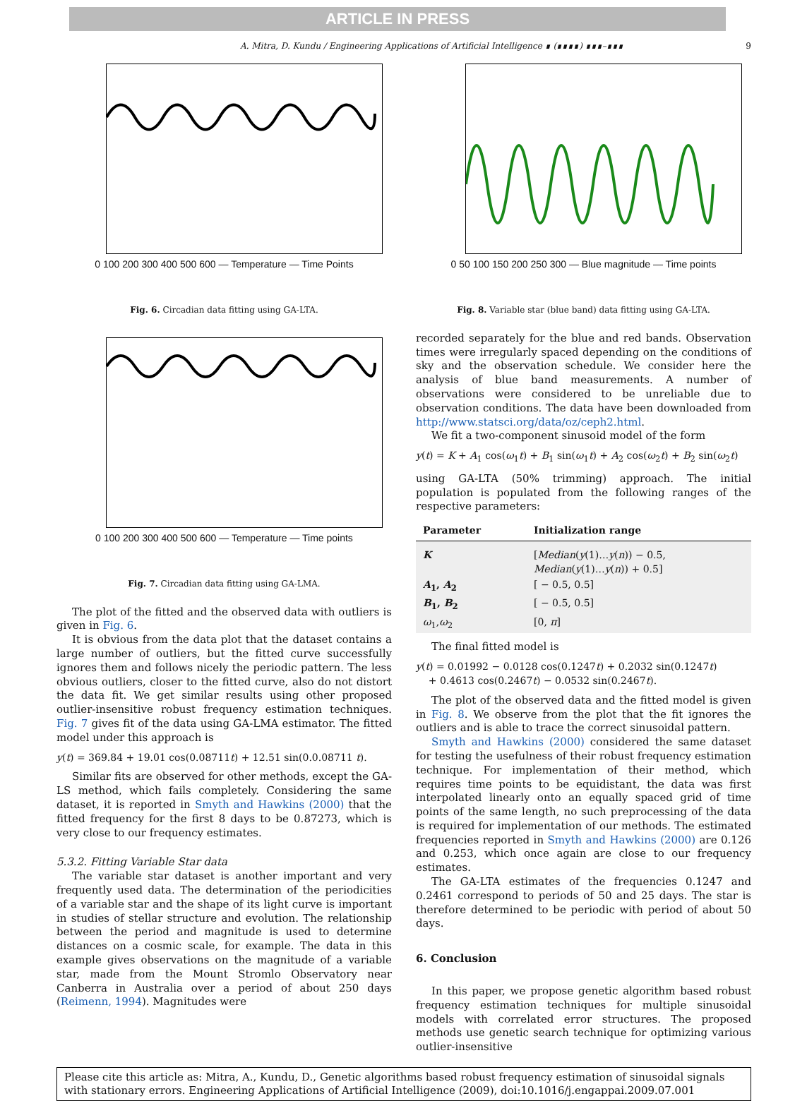ARTICLE IN PRESS
A. Mitra, D. Kundu / Engineering Applications of Artificial Intelligence ∎ (∎∎∎∎) ∎∎∎–∎∎∎ 9
0 100 200 300 400 500 600 — Temperature — Time Points
Fig. 6. Circadian data fitting using GA-LTA.
0 100 200 300 400 500 600 — Temperature — Time points
Fig. 7. Circadian data fitting using GA-LMA.
The plot of the fitted and the observed data with outliers is given in Fig. 6.
It is obvious from the data plot that the dataset contains a large number of outliers, but the fitted curve successfully ignores them and follows nicely the periodic pattern. The less obvious outliers, closer to the fitted curve, also do not distort the data fit. We get similar results using other proposed outlier-insensitive robust frequency estimation techniques. Fig. 7 gives fit of the data using GA-LMA estimator. The fitted model under this approach is
y(t) = 369.84 + 19.01 cos(0.08711t) + 12.51 sin(0.0.08711 t).
Similar fits are observed for other methods, except the GA-LS method, which fails completely. Considering the same dataset, it is reported in Smyth and Hawkins (2000) that the fitted frequency for the first 8 days to be 0.87273, which is very close to our frequency estimates.
5.3.2. Fitting Variable Star data
The variable star dataset is another important and very frequently used data. The determination of the periodicities of a variable star and the shape of its light curve is important in studies of stellar structure and evolution. The relationship between the period and magnitude is used to determine distances on a cosmic scale, for example. The data in this example gives observations on the magnitude of a variable star, made from the Mount Stromlo Observatory near Canberra in Australia over a period of about 250 days (Reimenn, 1994). Magnitudes were
0 50 100 150 200 250 300 — Blue magnitude — Time points
Fig. 8. Variable star (blue band) data fitting using GA-LTA.
recorded separately for the blue and red bands. Observation times were irregularly spaced depending on the conditions of sky and the observation schedule. We consider here the analysis of blue band measurements. A number of observations were considered to be unreliable due to observation conditions. The data have been downloaded from http://www.statsci.org/data/oz/ceph2.html.
We fit a two-component sinusoid model of the form
y(t) = K + A<sub>1</sub> cos(ω<sub>1</sub>t) + B<sub>1</sub> sin(ω<sub>1</sub>t) + A<sub>2</sub> cos(ω<sub>2</sub>t) + B<sub>2</sub> sin(ω<sub>2</sub>t)
using GA-LTA (50% trimming) approach. The initial population is populated from the following ranges of the respective parameters:
| Parameter | Initialization range |
| --- | --- |
| K | [ Median ( y (1)… y ( n )) − 0.5, Median ( y (1)… y ( n )) + 0.5] |
| A<sub>1</sub>, A<sub>2</sub> | [ − 0.5, 0.5] |
| B<sub>1</sub>, B<sub>2</sub> | [ − 0.5, 0.5] |
| ω<sub>1</sub>, ω<sub>2</sub> | [0, π ] |
The final fitted model is
y(t) = 0.01992 − 0.0128 cos(0.1247t) + 0.2032 sin(0.1247t)
+ 0.4613 cos(0.2467t) − 0.0532 sin(0.2467t).
The plot of the observed data and the fitted model is given in Fig. 8. We observe from the plot that the fit ignores the outliers and is able to trace the correct sinusoidal pattern.
Smyth and Hawkins (2000) considered the same dataset for testing the usefulness of their robust frequency estimation technique. For implementation of their method, which requires time points to be equidistant, the data was first interpolated linearly onto an equally spaced grid of time points of the same length, no such preprocessing of the data is required for implementation of our methods. The estimated frequencies reported in Smyth and Hawkins (2000) are 0.126 and 0.253, which once again are close to our frequency estimates.
The GA-LTA estimates of the frequencies 0.1247 and 0.2461 correspond to periods of 50 and 25 days. The star is therefore determined to be periodic with period of about 50 days.
6. Conclusion
In this paper, we propose genetic algorithm based robust frequency estimation techniques for multiple sinusoidal models with correlated error structures. The proposed methods use genetic search technique for optimizing various outlier-insensitive
Please cite this article as: Mitra, A., Kundu, D., Genetic algorithms based robust frequency estimation of sinusoidal signals with stationary errors. Engineering Applications of Artificial Intelligence (2009), doi:10.1016/j.engappai.2009.07.001